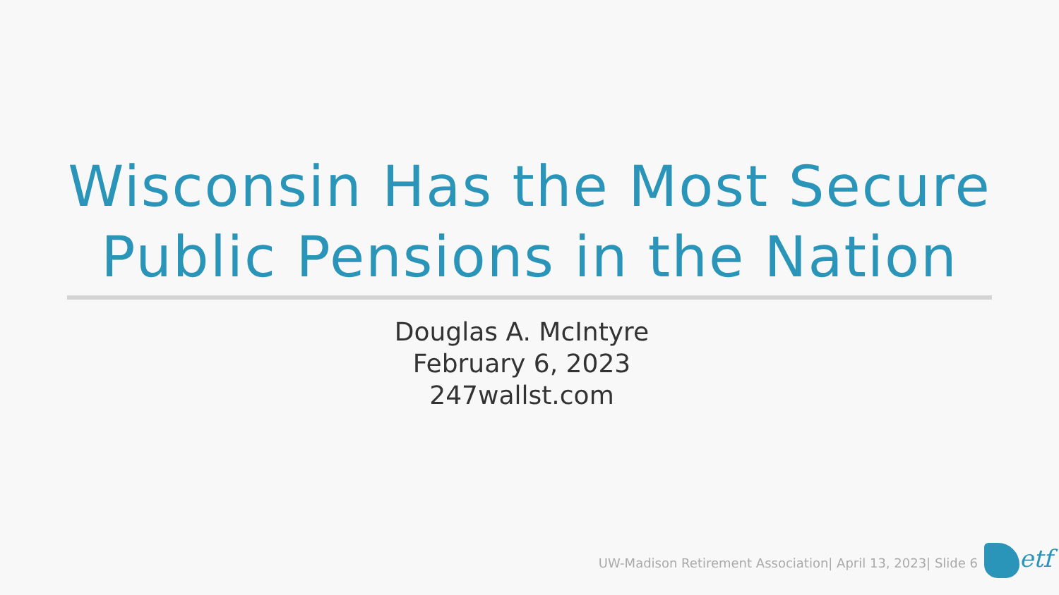Wisconsin Has the Most Secure Public Pensions in the Nation
Douglas A. McIntyre
February 6, 2023
247wallst.com
UW-Madison Retirement Association| April 13, 2023| Slide 6
etf